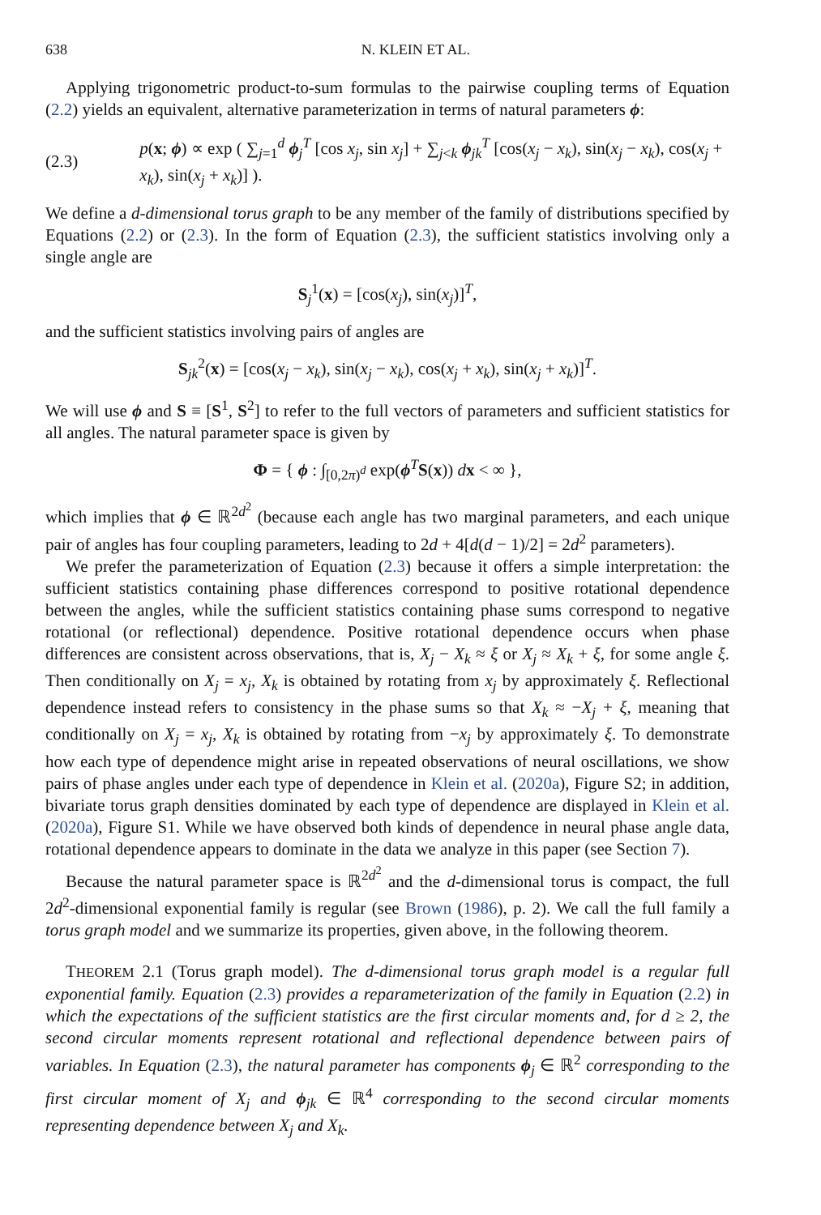638 N. KLEIN ET AL.
Applying trigonometric product-to-sum formulas to the pairwise coupling terms of Equation (2.2) yields an equivalent, alternative parameterization in terms of natural parameters ϕ:
(2.3) p(x; ϕ) ∝ exp ( ∑<sub>j=1</sub><sup>d</sup> ϕ<sub>j</sub><sup>T</sup> [cos x<sub>j</sub>, sin x<sub>j</sub>] + ∑<sub>j<k</sub> ϕ<sub>jk</sub><sup>T</sup> [cos(x<sub>j</sub> − x<sub>k</sub>), sin(x<sub>j</sub> − x<sub>k</sub>), cos(x<sub>j</sub> + x<sub>k</sub>), sin(x<sub>j</sub> + x<sub>k</sub>)] ).
We define a d-dimensional torus graph to be any member of the family of distributions specified by Equations (2.2) or (2.3). In the form of Equation (2.3), the sufficient statistics involving only a single angle are
S<sub>j</sub><sup>1</sup>(x) = [cos(x<sub>j</sub>), sin(x<sub>j</sub>)]<sup>T</sup>,
and the sufficient statistics involving pairs of angles are
S<sub>jk</sub><sup>2</sup>(x) = [cos(x<sub>j</sub> − x<sub>k</sub>), sin(x<sub>j</sub> − x<sub>k</sub>), cos(x<sub>j</sub> + x<sub>k</sub>), sin(x<sub>j</sub> + x<sub>k</sub>)]<sup>T</sup>.
We will use ϕ and S ≡ [S<sup>1</sup>, S<sup>2</sup>] to refer to the full vectors of parameters and sufficient statistics for all angles. The natural parameter space is given by
Φ = { ϕ : ∫<sub>[0,2π)<sup>d</sup></sub> exp(ϕ<sup>T</sup>S(x)) dx < ∞ },
which implies that ϕ ∈ ℝ<sup>2d<sup>2</sup></sup> (because each angle has two marginal parameters, and each unique pair of angles has four coupling parameters, leading to 2d + 4[d(d − 1)/2] = 2d<sup>2</sup> parameters).
We prefer the parameterization of Equation (2.3) because it offers a simple interpretation: the sufficient statistics containing phase differences correspond to positive rotational dependence between the angles, while the sufficient statistics containing phase sums correspond to negative rotational (or reflectional) dependence. Positive rotational dependence occurs when phase differences are consistent across observations, that is, X<sub>j</sub> − X<sub>k</sub> ≈ ξ or X<sub>j</sub> ≈ X<sub>k</sub> + ξ, for some angle ξ. Then conditionally on X<sub>j</sub> = x<sub>j</sub>, X<sub>k</sub> is obtained by rotating from x<sub>j</sub> by approximately ξ. Reflectional dependence instead refers to consistency in the phase sums so that X<sub>k</sub> ≈ −X<sub>j</sub> + ξ, meaning that conditionally on X<sub>j</sub> = x<sub>j</sub>, X<sub>k</sub> is obtained by rotating from −x<sub>j</sub> by approximately ξ. To demonstrate how each type of dependence might arise in repeated observations of neural oscillations, we show pairs of phase angles under each type of dependence in Klein et al. (2020a), Figure S2; in addition, bivariate torus graph densities dominated by each type of dependence are displayed in Klein et al. (2020a), Figure S1. While we have observed both kinds of dependence in neural phase angle data, rotational dependence appears to dominate in the data we analyze in this paper (see Section 7).
Because the natural parameter space is ℝ<sup>2d<sup>2</sup></sup> and the d-dimensional torus is compact, the full 2d<sup>2</sup>-dimensional exponential family is regular (see Brown (1986), p. 2). We call the full family a torus graph model and we summarize its properties, given above, in the following theorem.
THEOREM 2.1 (Torus graph model). The d-dimensional torus graph model is a regular full exponential family. Equation (2.3) provides a reparameterization of the family in Equation (2.2) in which the expectations of the sufficient statistics are the first circular moments and, for d ≥ 2, the second circular moments represent rotational and reflectional dependence between pairs of variables. In Equation (2.3), the natural parameter has components ϕ<sub>j</sub> ∈ ℝ<sup>2</sup> corresponding to the first circular moment of X<sub>j</sub> and ϕ<sub>jk</sub> ∈ ℝ<sup>4</sup> corresponding to the second circular moments representing dependence between X<sub>j</sub> and X<sub>k</sub>.